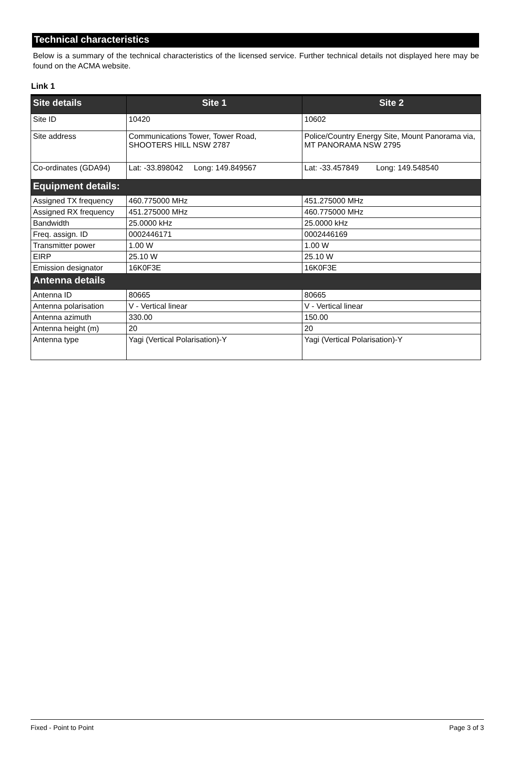Technical characteristics
Below is a summary of the technical characteristics of the licensed service. Further technical details not displayed here may be found on the ACMA website.
Link 1
| Site details | Site 1 | Site 2 |
| --- | --- | --- |
| Site ID | 10420 | 10602 |
| Site address | Communications Tower, Tower Road, SHOOTERS HILL NSW 2787 | Police/Country Energy Site, Mount Panorama via, MT PANORAMA NSW 2795 |
| Co-ordinates (GDA94) | Lat: -33.898042 Long: 149.849567 | Lat: -33.457849 Long: 149.548540 |
| Equipment details: | | |
| Assigned TX frequency | 460.775000 MHz | 451.275000 MHz |
| Assigned RX frequency | 451.275000 MHz | 460.775000 MHz |
| Bandwidth | 25.0000 kHz | 25.0000 kHz |
| Freq. assign. ID | 0002446171 | 0002446169 |
| Transmitter power | 1.00 W | 1.00 W |
| EIRP | 25.10 W | 25.10 W |
| Emission designator | 16K0F3E | 16K0F3E |
| Antenna details | | |
| Antenna ID | 80665 | 80665 |
| Antenna polarisation | V - Vertical linear | V - Vertical linear |
| Antenna azimuth | 330.00 | 150.00 |
| Antenna height (m) | 20 | 20 |
| Antenna type | Yagi (Vertical Polarisation)-Y | Yagi (Vertical Polarisation)-Y |
Fixed - Point to Point Page 3 of 3